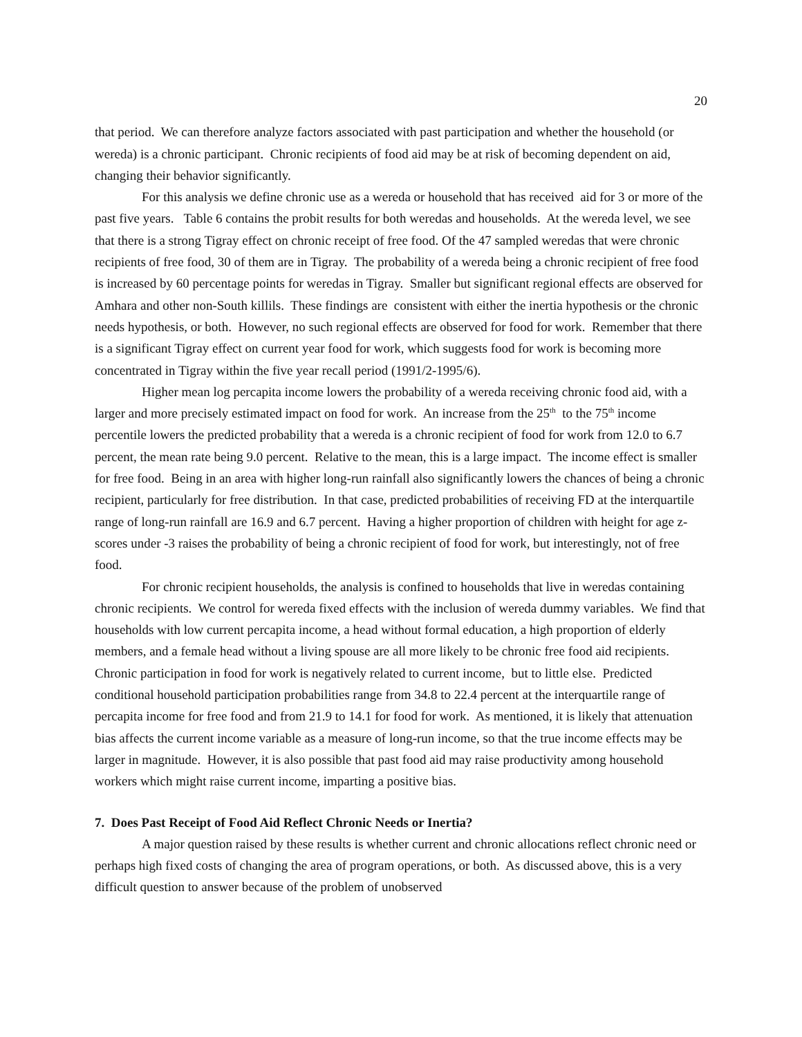20
that period. We can therefore analyze factors associated with past participation and whether the household (or wereda) is a chronic participant. Chronic recipients of food aid may be at risk of becoming dependent on aid, changing their behavior significantly.
For this analysis we define chronic use as a wereda or household that has received aid for 3 or more of the past five years. Table 6 contains the probit results for both weredas and households. At the wereda level, we see that there is a strong Tigray effect on chronic receipt of free food. Of the 47 sampled weredas that were chronic recipients of free food, 30 of them are in Tigray. The probability of a wereda being a chronic recipient of free food is increased by 60 percentage points for weredas in Tigray. Smaller but significant regional effects are observed for Amhara and other non-South killils. These findings are consistent with either the inertia hypothesis or the chronic needs hypothesis, or both. However, no such regional effects are observed for food for work. Remember that there is a significant Tigray effect on current year food for work, which suggests food for work is becoming more concentrated in Tigray within the five year recall period (1991/2-1995/6).
Higher mean log percapita income lowers the probability of a wereda receiving chronic food aid, with a larger and more precisely estimated impact on food for work. An increase from the 25<sup>th</sup> to the 75<sup>th</sup> income percentile lowers the predicted probability that a wereda is a chronic recipient of food for work from 12.0 to 6.7 percent, the mean rate being 9.0 percent. Relative to the mean, this is a large impact. The income effect is smaller for free food. Being in an area with higher long-run rainfall also significantly lowers the chances of being a chronic recipient, particularly for free distribution. In that case, predicted probabilities of receiving FD at the interquartile range of long-run rainfall are 16.9 and 6.7 percent. Having a higher proportion of children with height for age z-scores under -3 raises the probability of being a chronic recipient of food for work, but interestingly, not of free food.
For chronic recipient households, the analysis is confined to households that live in weredas containing chronic recipients. We control for wereda fixed effects with the inclusion of wereda dummy variables. We find that households with low current percapita income, a head without formal education, a high proportion of elderly members, and a female head without a living spouse are all more likely to be chronic free food aid recipients. Chronic participation in food for work is negatively related to current income, but to little else. Predicted conditional household participation probabilities range from 34.8 to 22.4 percent at the interquartile range of percapita income for free food and from 21.9 to 14.1 for food for work. As mentioned, it is likely that attenuation bias affects the current income variable as a measure of long-run income, so that the true income effects may be larger in magnitude. However, it is also possible that past food aid may raise productivity among household workers which might raise current income, imparting a positive bias.
7. Does Past Receipt of Food Aid Reflect Chronic Needs or Inertia?
A major question raised by these results is whether current and chronic allocations reflect chronic need or perhaps high fixed costs of changing the area of program operations, or both. As discussed above, this is a very difficult question to answer because of the problem of unobserved